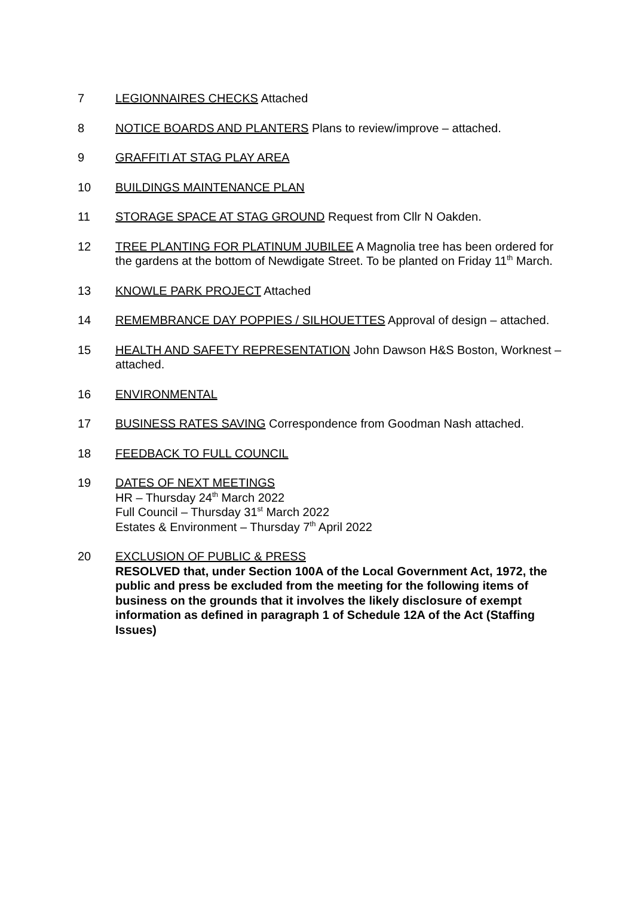7 LEGIONNAIRES CHECKS Attached
8 NOTICE BOARDS AND PLANTERS Plans to review/improve – attached.
9 GRAFFITI AT STAG PLAY AREA
10 BUILDINGS MAINTENANCE PLAN
11 STORAGE SPACE AT STAG GROUND Request from Cllr N Oakden.
12 TREE PLANTING FOR PLATINUM JUBILEE A Magnolia tree has been ordered for the gardens at the bottom of Newdigate Street. To be planted on Friday 11<sup>th</sup> March.
13 KNOWLE PARK PROJECT Attached
14 REMEMBRANCE DAY POPPIES / SILHOUETTES Approval of design – attached.
15 HEALTH AND SAFETY REPRESENTATION John Dawson H&S Boston, Worknest – attached.
16 ENVIRONMENTAL
17 BUSINESS RATES SAVING Correspondence from Goodman Nash attached.
18 FEEDBACK TO FULL COUNCIL
19 DATES OF NEXT MEETINGS
HR – Thursday 24<sup>th</sup> March 2022
Full Council – Thursday 31<sup>st</sup> March 2022
Estates & Environment – Thursday 7<sup>th</sup> April 2022
20 EXCLUSION OF PUBLIC & PRESS
RESOLVED that, under Section 100A of the Local Government Act, 1972, the public and press be excluded from the meeting for the following items of business on the grounds that it involves the likely disclosure of exempt information as defined in paragraph 1 of Schedule 12A of the Act (Staffing Issues)